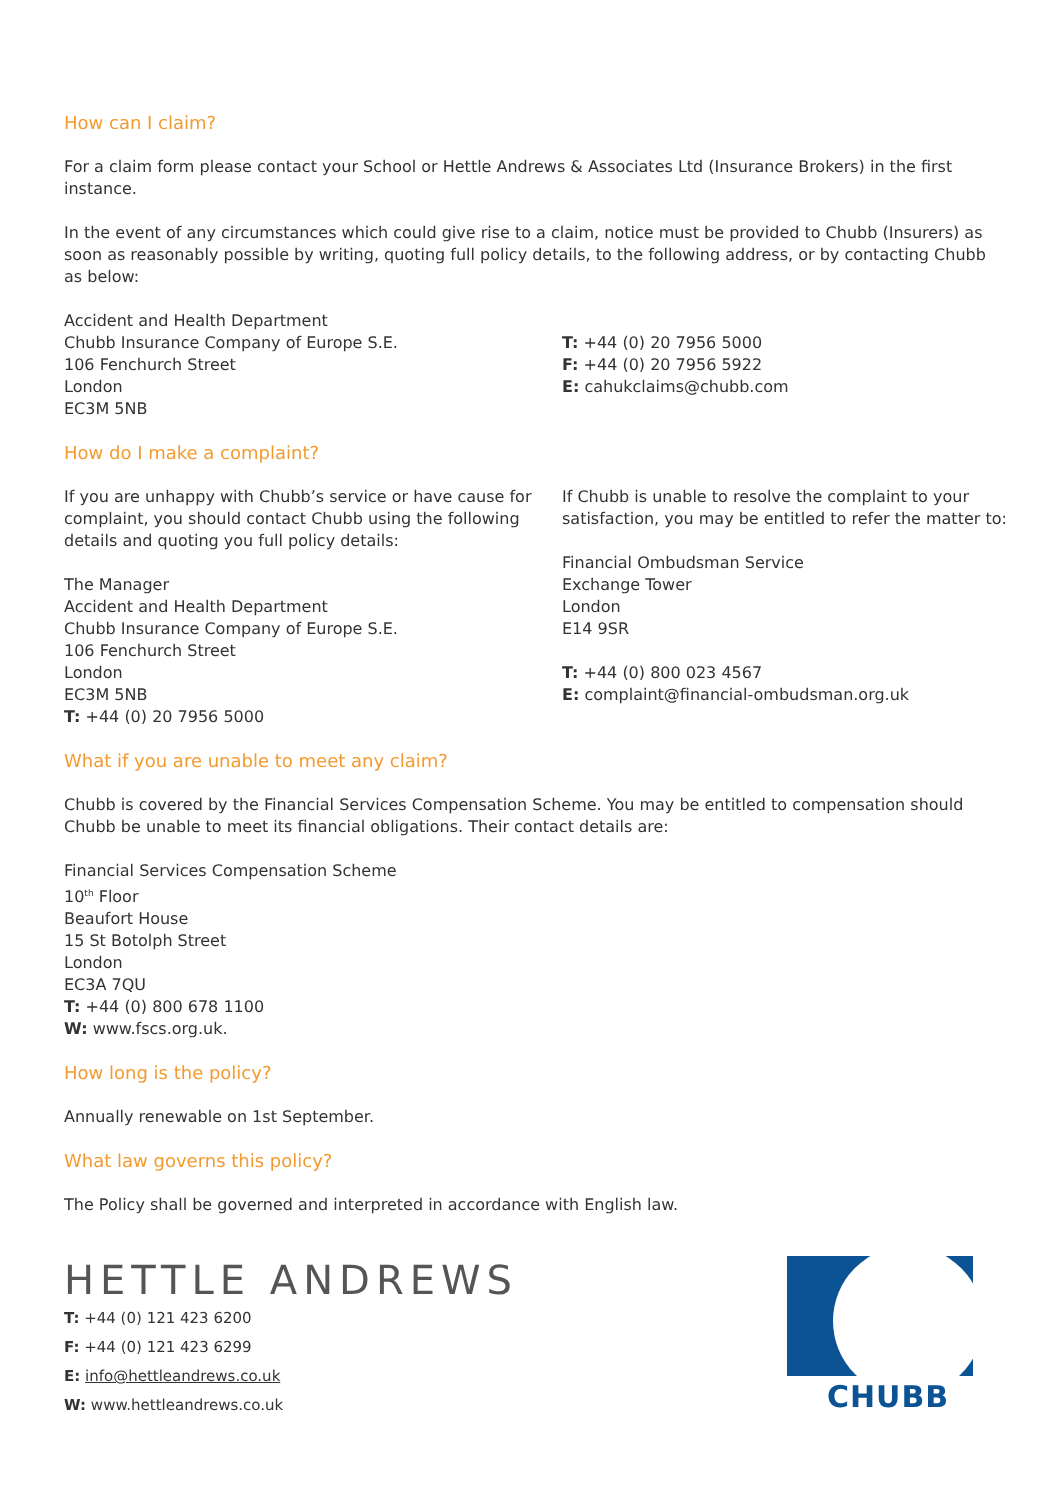How can I claim?
For a claim form please contact your School or Hettle Andrews & Associates Ltd (Insurance Brokers) in the first instance.
In the event of any circumstances which could give rise to a claim, notice must be provided to Chubb (Insurers) as soon as reasonably possible by writing, quoting full policy details, to the following address, or by contacting Chubb as below:
Accident and Health Department
Chubb Insurance Company of Europe S.E.
106 Fenchurch Street
London
EC3M 5NB
T: +44 (0) 20 7956 5000
F: +44 (0) 20 7956 5922
E: cahukclaims@chubb.com
How do I make a complaint?
If you are unhappy with Chubb’s service or have cause for complaint, you should contact Chubb using the following details and quoting you full policy details:
The Manager
Accident and Health Department
Chubb Insurance Company of Europe S.E.
106 Fenchurch Street
London
EC3M 5NB
T: +44 (0) 20 7956 5000
If Chubb is unable to resolve the complaint to your satisfaction, you may be entitled to refer the matter to:
Financial Ombudsman Service
Exchange Tower
London
E14 9SR
T: +44 (0) 800 023 4567
E: complaint@financial-ombudsman.org.uk
What if you are unable to meet any claim?
Chubb is covered by the Financial Services Compensation Scheme. You may be entitled to compensation should Chubb be unable to meet its financial obligations. Their contact details are:
Financial Services Compensation Scheme
10<sup>th</sup> Floor
Beaufort House
15 St Botolph Street
London
EC3A 7QU
T: +44 (0) 800 678 1100
W: www.fscs.org.uk.
How long is the policy?
Annually renewable on 1st September.
What law governs this policy?
The Policy shall be governed and interpreted in accordance with English law.
HETTLE ANDREWS
T: +44 (0) 121 423 6200
F: +44 (0) 121 423 6299
E: info@hettleandrews.co.uk
W: www.hettleandrews.co.uk
CHUBB